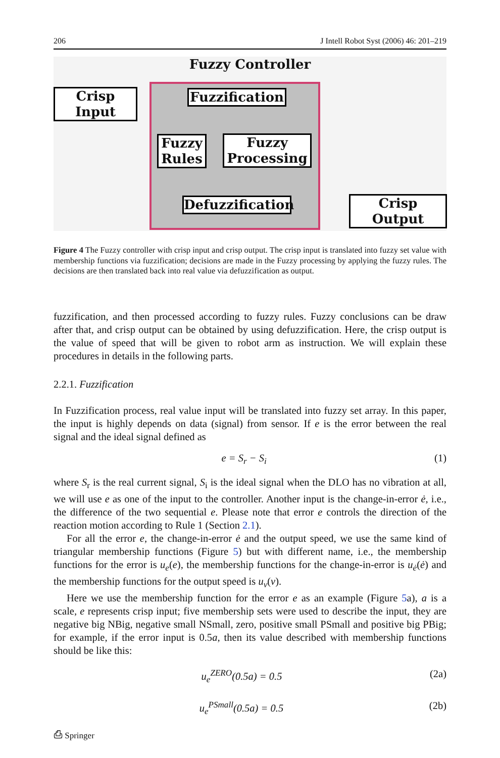206 J Intell Robot Syst (2006) 46: 201–219
Fuzzy Controller
Crisp Input
Fuzzification
Fuzzy Rules
Fuzzy Processing
Defuzzification
Crisp Output
Figure 4 The Fuzzy controller with crisp input and crisp output. The crisp input is translated into fuzzy set value with membership functions via fuzzification; decisions are made in the Fuzzy processing by applying the fuzzy rules. The decisions are then translated back into real value via defuzzification as output.
fuzzification, and then processed according to fuzzy rules. Fuzzy conclusions can be draw after that, and crisp output can be obtained by using defuzzification. Here, the crisp output is the value of speed that will be given to robot arm as instruction. We will explain these procedures in details in the following parts.
2.2.1. Fuzzification
In Fuzzification process, real value input will be translated into fuzzy set array. In this paper, the input is highly depends on data (signal) from sensor. If e is the error between the real signal and the ideal signal defined as
e = S<sub>r</sub> − S<sub>i</sub> (1)
where S<sub>r</sub> is the real current signal, S<sub>i</sub> is the ideal signal when the DLO has no vibration at all, we will use e as one of the input to the controller. Another input is the change-in-error ė, i.e., the difference of the two sequential e. Please note that error e controls the direction of the reaction motion according to Rule 1 (Section 2.1).
For all the error e, the change-in-error ė and the output speed, we use the same kind of triangular membership functions (Figure 5) but with different name, i.e., the membership functions for the error is u<sub>e</sub>(e), the membership functions for the change-in-error is u<sub>ė</sub>(ė) and the membership functions for the output speed is u<sub>v</sub>(v).
Here we use the membership function for the error e as an example (Figure 5a), a is a scale, e represents crisp input; five membership sets were used to describe the input, they are negative big NBig, negative small NSmall, zero, positive small PSmall and positive big PBig; for example, if the error input is 0.5a, then its value described with membership functions should be like this:
u<sub>e</sub><sup>ZERO</sup>(0.5a) = 0.5 (2a)
u<sub>e</sub><sup>PSmall</sup>(0.5a) = 0.5 (2b)
⎙ Springer